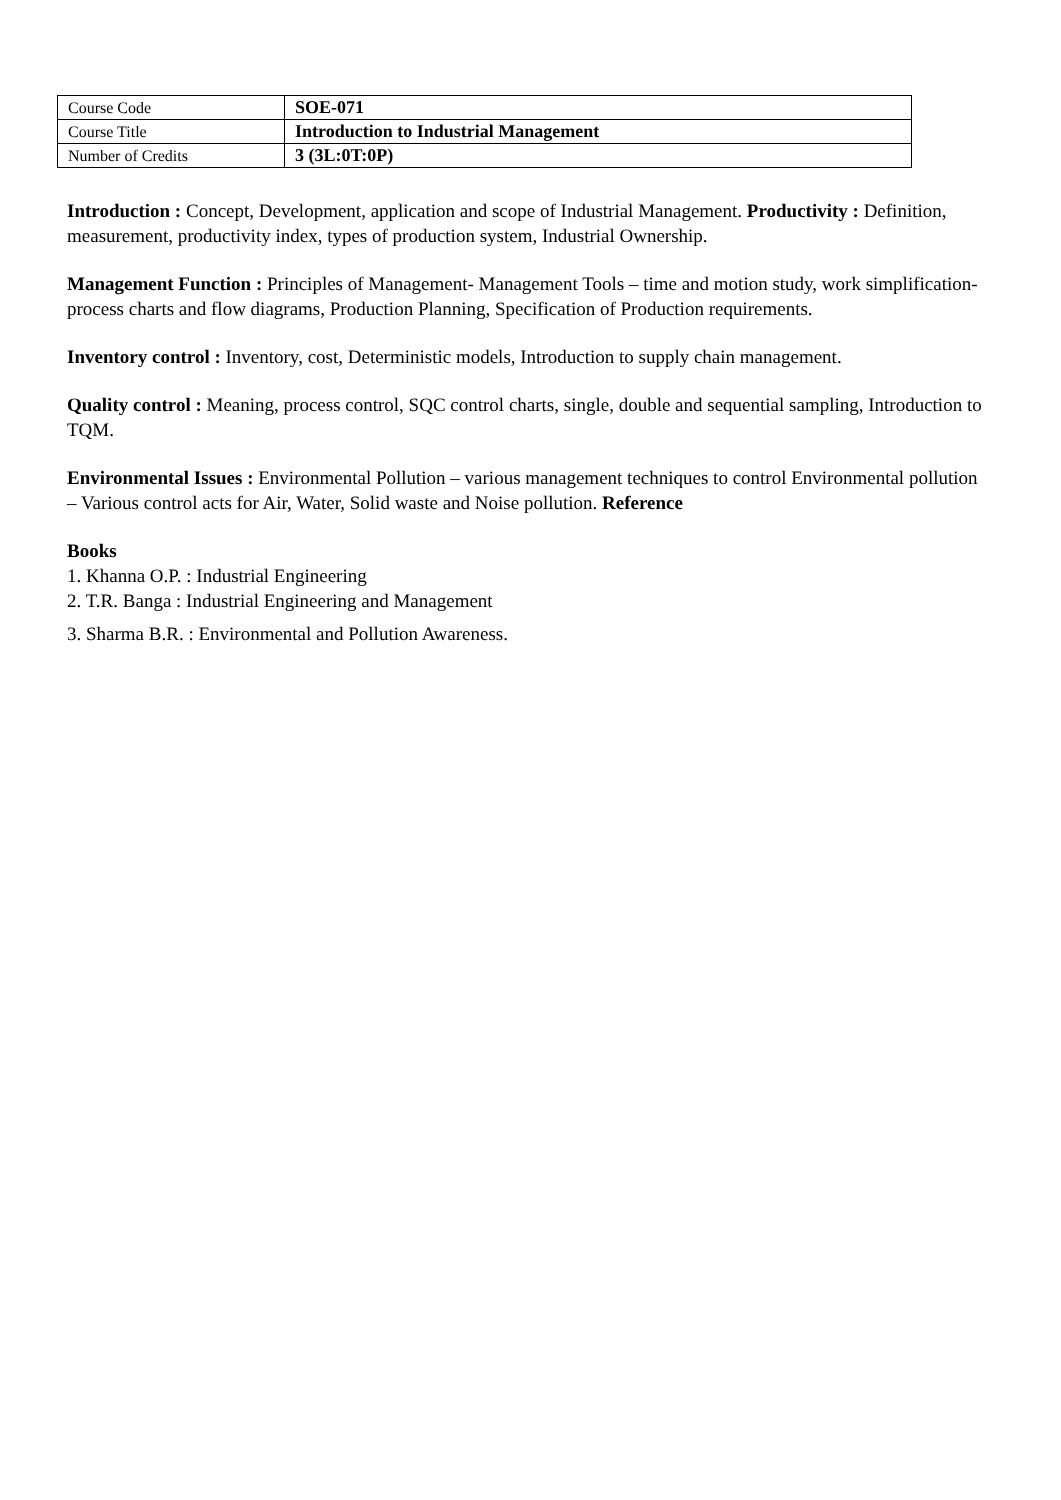| Course Code | SOE-071 |
| Course Title | Introduction to Industrial Management |
| Number of Credits | 3 (3L:0T:0P) |
Introduction : Concept, Development, application and scope of Industrial Management. Productivity : Definition, measurement, productivity index, types of production system, Industrial Ownership.
Management Function : Principles of Management- Management Tools – time and motion study, work simplification- process charts and flow diagrams, Production Planning, Specification of Production requirements.
Inventory control : Inventory, cost, Deterministic models, Introduction to supply chain management.
Quality control : Meaning, process control, SQC control charts, single, double and sequential sampling, Introduction to TQM.
Environmental Issues : Environmental Pollution – various management techniques to control Environmental pollution – Various control acts for Air, Water, Solid waste and Noise pollution. Reference
Books
1. Khanna O.P. : Industrial Engineering
2. T.R. Banga : Industrial Engineering and Management
3. Sharma B.R. : Environmental and Pollution Awareness.